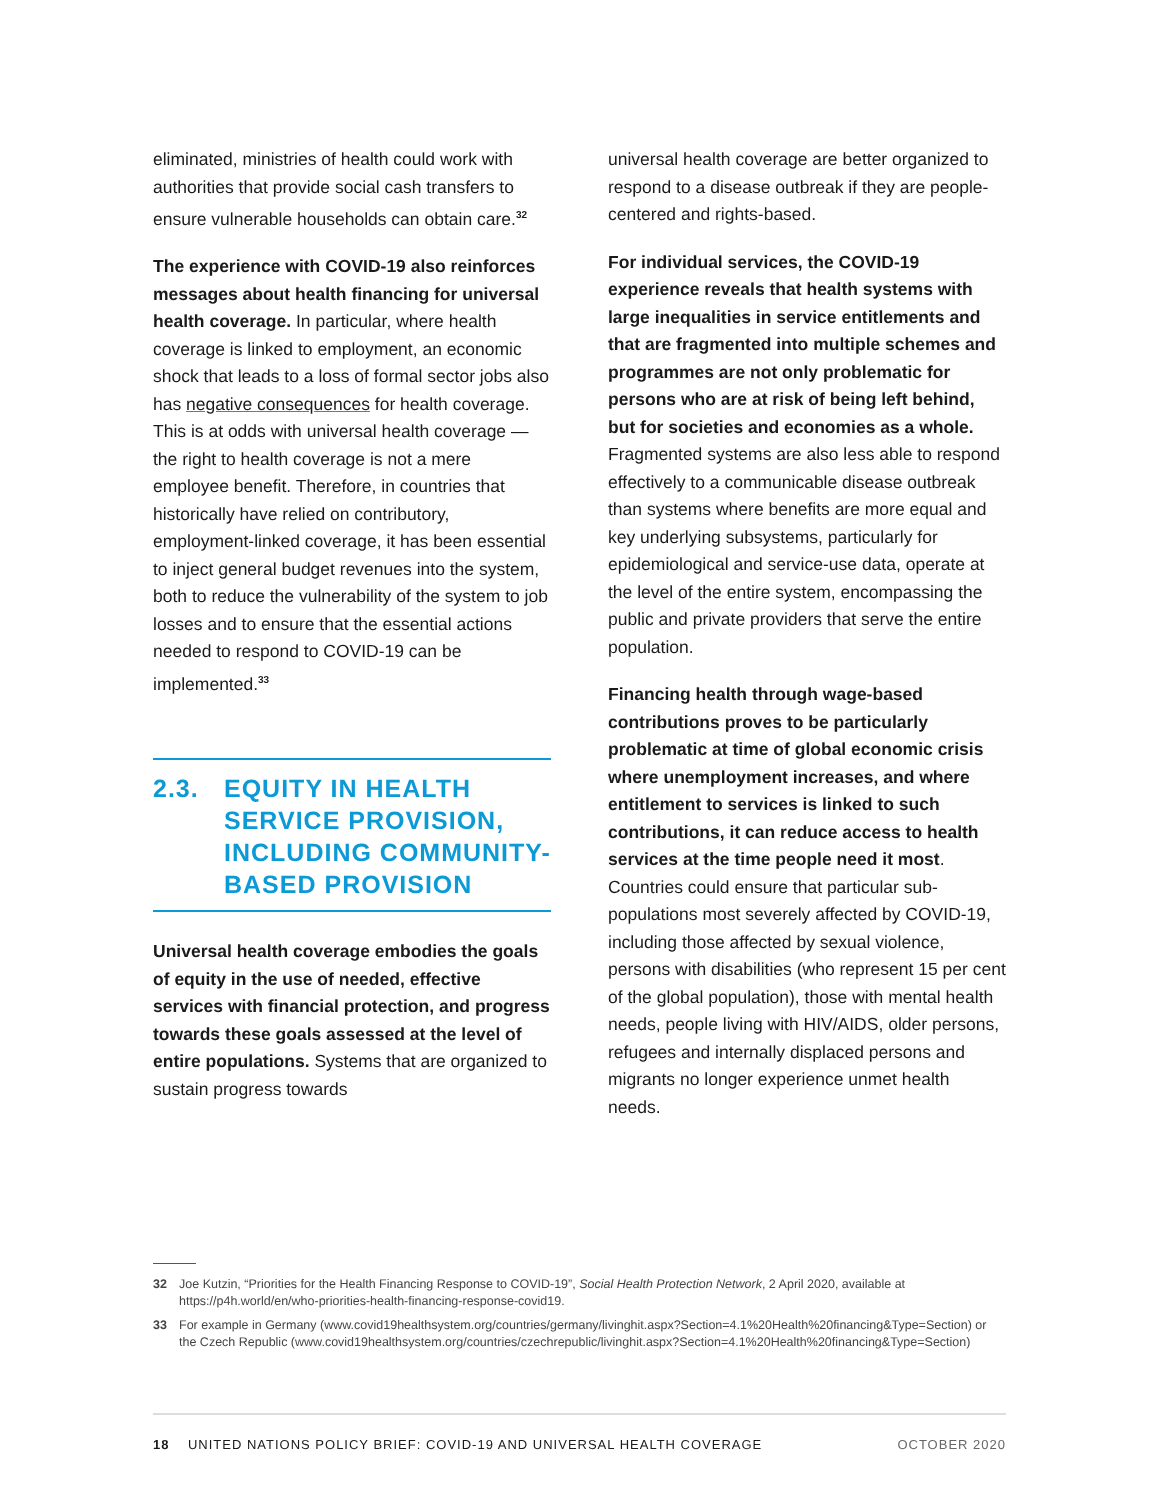eliminated, ministries of health could work with authorities that provide social cash transfers to ensure vulnerable households can obtain care.<sup>32</sup>
The experience with COVID-19 also reinforces messages about health financing for universal health coverage. In particular, where health coverage is linked to employment, an economic shock that leads to a loss of formal sector jobs also has negative consequences for health coverage. This is at odds with universal health coverage — the right to health coverage is not a mere employee benefit. Therefore, in countries that historically have relied on contributory, employment-linked coverage, it has been essential to inject general budget revenues into the system, both to reduce the vulnerability of the system to job losses and to ensure that the essential actions needed to respond to COVID-19 can be implemented.<sup>33</sup>
2.3. EQUITY IN HEALTH SERVICE PROVISION, INCLUDING COMMUNITY-BASED PROVISION
Universal health coverage embodies the goals of equity in the use of needed, effective services with financial protection, and progress towards these goals assessed at the level of entire populations. Systems that are organized to sustain progress towards
universal health coverage are better organized to respond to a disease outbreak if they are people-centered and rights-based.
For individual services, the COVID-19 experience reveals that health systems with large inequalities in service entitlements and that are fragmented into multiple schemes and programmes are not only problematic for persons who are at risk of being left behind, but for societies and economies as a whole. Fragmented systems are also less able to respond effectively to a communicable disease outbreak than systems where benefits are more equal and key underlying subsystems, particularly for epidemiological and service-use data, operate at the level of the entire system, encompassing the public and private providers that serve the entire population.
Financing health through wage-based contributions proves to be particularly problematic at time of global economic crisis where unemployment increases, and where entitlement to services is linked to such contributions, it can reduce access to health services at the time people need it most. Countries could ensure that particular sub-populations most severely affected by COVID-19, including those affected by sexual violence, persons with disabilities (who represent 15 per cent of the global population), those with mental health needs, people living with HIV/AIDS, older persons, refugees and internally displaced persons and migrants no longer experience unmet health needs.
32 Joe Kutzin, “Priorities for the Health Financing Response to COVID-19”, Social Health Protection Network, 2 April 2020, available at https://p4h.world/en/who-priorities-health-financing-response-covid19.
33 For example in Germany (www.covid19healthsystem.org/countries/germany/livinghit.aspx?Section=4.1%20Health%20financing&Type=Section) or the Czech Republic (www.covid19healthsystem.org/countries/czechrepublic/livinghit.aspx?Section=4.1%20Health%20financing&Type=Section)
18 UNITED NATIONS POLICY BRIEF: COVID-19 AND UNIVERSAL HEALTH COVERAGE OCTOBER 2020